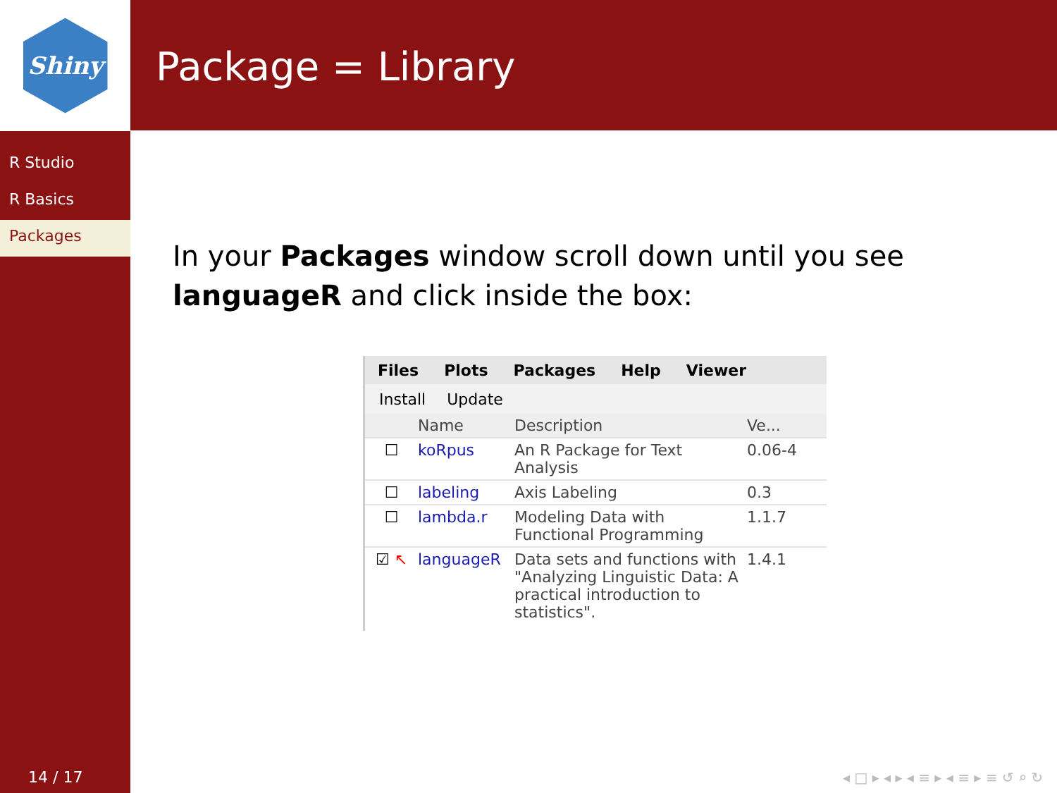Shiny
R Studio
R Basics
Packages
14 / 17
Package = Library
In your Packages window scroll down until you see languageR and click inside the box:
Files Plots Packages Help Viewer
Install Update
Name Description Ve...
☐ koRpus An R Package for Text Analysis
0.06-4
☐ labeling Axis Labeling 0.3
☐ lambda.r Modeling Data with Functional Programming
1.1.7
☑ ↖ languageR Data sets and functions with "Analyzing Linguistic Data: A practical introduction to statistics".
1.4.1
◂ □ ▸ ◂ ▸ ◂ ≡ ▸ ◂ ≡ ▸ ≡ ↺ ⌕ ↻